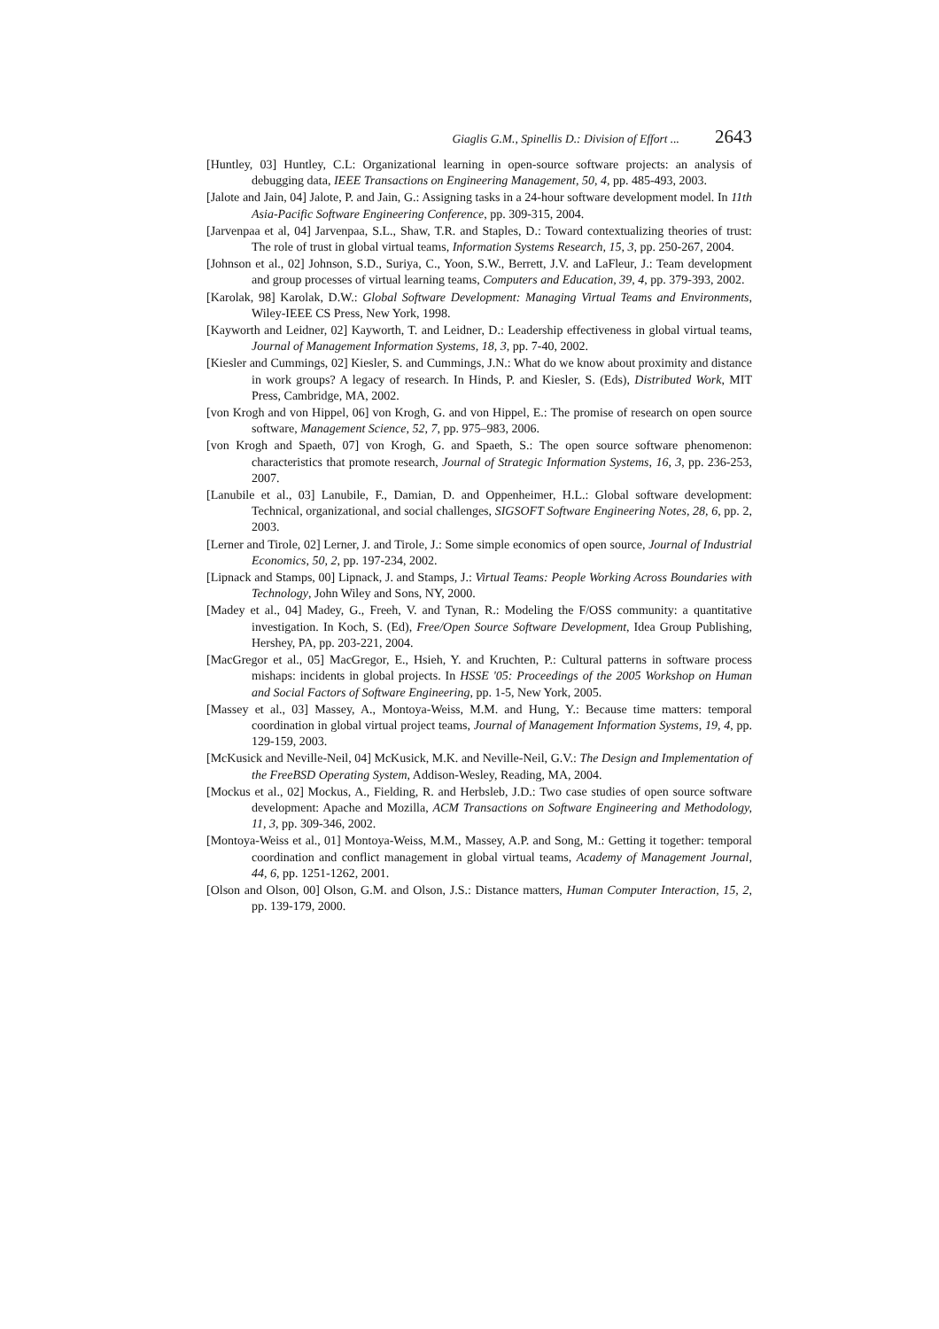Giaglis G.M., Spinellis D.: Division of Effort ... 2643
[Huntley, 03] Huntley, C.L: Organizational learning in open-source software projects: an analysis of debugging data, IEEE Transactions on Engineering Management, 50, 4, pp. 485-493, 2003.
[Jalote and Jain, 04] Jalote, P. and Jain, G.: Assigning tasks in a 24-hour software development model. In 11th Asia-Pacific Software Engineering Conference, pp. 309-315, 2004.
[Jarvenpaa et al, 04] Jarvenpaa, S.L., Shaw, T.R. and Staples, D.: Toward contextualizing theories of trust: The role of trust in global virtual teams, Information Systems Research, 15, 3, pp. 250-267, 2004.
[Johnson et al., 02] Johnson, S.D., Suriya, C., Yoon, S.W., Berrett, J.V. and LaFleur, J.: Team development and group processes of virtual learning teams, Computers and Education, 39, 4, pp. 379-393, 2002.
[Karolak, 98] Karolak, D.W.: Global Software Development: Managing Virtual Teams and Environments, Wiley-IEEE CS Press, New York, 1998.
[Kayworth and Leidner, 02] Kayworth, T. and Leidner, D.: Leadership effectiveness in global virtual teams, Journal of Management Information Systems, 18, 3, pp. 7-40, 2002.
[Kiesler and Cummings, 02] Kiesler, S. and Cummings, J.N.: What do we know about proximity and distance in work groups? A legacy of research. In Hinds, P. and Kiesler, S. (Eds), Distributed Work, MIT Press, Cambridge, MA, 2002.
[von Krogh and von Hippel, 06] von Krogh, G. and von Hippel, E.: The promise of research on open source software, Management Science, 52, 7, pp. 975–983, 2006.
[von Krogh and Spaeth, 07] von Krogh, G. and Spaeth, S.: The open source software phenomenon: characteristics that promote research, Journal of Strategic Information Systems, 16, 3, pp. 236-253, 2007.
[Lanubile et al., 03] Lanubile, F., Damian, D. and Oppenheimer, H.L.: Global software development: Technical, organizational, and social challenges, SIGSOFT Software Engineering Notes, 28, 6, pp. 2, 2003.
[Lerner and Tirole, 02] Lerner, J. and Tirole, J.: Some simple economics of open source, Journal of Industrial Economics, 50, 2, pp. 197-234, 2002.
[Lipnack and Stamps, 00] Lipnack, J. and Stamps, J.: Virtual Teams: People Working Across Boundaries with Technology, John Wiley and Sons, NY, 2000.
[Madey et al., 04] Madey, G., Freeh, V. and Tynan, R.: Modeling the F/OSS community: a quantitative investigation. In Koch, S. (Ed), Free/Open Source Software Development, Idea Group Publishing, Hershey, PA, pp. 203-221, 2004.
[MacGregor et al., 05] MacGregor, E., Hsieh, Y. and Kruchten, P.: Cultural patterns in software process mishaps: incidents in global projects. In HSSE '05: Proceedings of the 2005 Workshop on Human and Social Factors of Software Engineering, pp. 1-5, New York, 2005.
[Massey et al., 03] Massey, A., Montoya-Weiss, M.M. and Hung, Y.: Because time matters: temporal coordination in global virtual project teams, Journal of Management Information Systems, 19, 4, pp. 129-159, 2003.
[McKusick and Neville-Neil, 04] McKusick, M.K. and Neville-Neil, G.V.: The Design and Implementation of the FreeBSD Operating System, Addison-Wesley, Reading, MA, 2004.
[Mockus et al., 02] Mockus, A., Fielding, R. and Herbsleb, J.D.: Two case studies of open source software development: Apache and Mozilla, ACM Transactions on Software Engineering and Methodology, 11, 3, pp. 309-346, 2002.
[Montoya-Weiss et al., 01] Montoya-Weiss, M.M., Massey, A.P. and Song, M.: Getting it together: temporal coordination and conflict management in global virtual teams, Academy of Management Journal, 44, 6, pp. 1251-1262, 2001.
[Olson and Olson, 00] Olson, G.M. and Olson, J.S.: Distance matters, Human Computer Interaction, 15, 2, pp. 139-179, 2000.